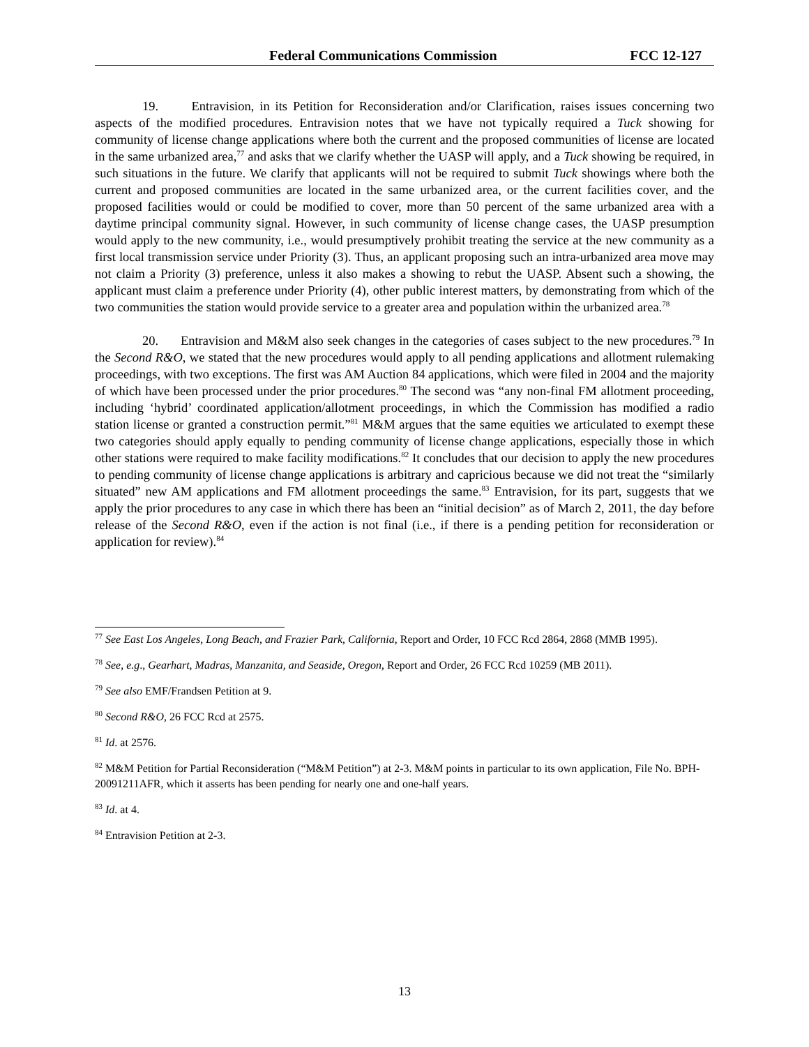Federal Communications Commission FCC 12-127
19. Entravision, in its Petition for Reconsideration and/or Clarification, raises issues concerning two aspects of the modified procedures. Entravision notes that we have not typically required a Tuck showing for community of license change applications where both the current and the proposed communities of license are located in the same urbanized area,<sup>77</sup> and asks that we clarify whether the UASP will apply, and a Tuck showing be required, in such situations in the future. We clarify that applicants will not be required to submit Tuck showings where both the current and proposed communities are located in the same urbanized area, or the current facilities cover, and the proposed facilities would or could be modified to cover, more than 50 percent of the same urbanized area with a daytime principal community signal. However, in such community of license change cases, the UASP presumption would apply to the new community, i.e., would presumptively prohibit treating the service at the new community as a first local transmission service under Priority (3). Thus, an applicant proposing such an intra-urbanized area move may not claim a Priority (3) preference, unless it also makes a showing to rebut the UASP. Absent such a showing, the applicant must claim a preference under Priority (4), other public interest matters, by demonstrating from which of the two communities the station would provide service to a greater area and population within the urbanized area.<sup>78</sup>
20. Entravision and M&M also seek changes in the categories of cases subject to the new procedures.<sup>79</sup> In the Second R&O, we stated that the new procedures would apply to all pending applications and allotment rulemaking proceedings, with two exceptions. The first was AM Auction 84 applications, which were filed in 2004 and the majority of which have been processed under the prior procedures.<sup>80</sup> The second was “any non-final FM allotment proceeding, including ‘hybrid’ coordinated application/allotment proceedings, in which the Commission has modified a radio station license or granted a construction permit.”<sup>81</sup> M&M argues that the same equities we articulated to exempt these two categories should apply equally to pending community of license change applications, especially those in which other stations were required to make facility modifications.<sup>82</sup> It concludes that our decision to apply the new procedures to pending community of license change applications is arbitrary and capricious because we did not treat the “similarly situated” new AM applications and FM allotment proceedings the same.<sup>83</sup> Entravision, for its part, suggests that we apply the prior procedures to any case in which there has been an “initial decision” as of March 2, 2011, the day before release of the Second R&O, even if the action is not final (i.e., if there is a pending petition for reconsideration or application for review).<sup>84</sup>
<sup>77</sup> See East Los Angeles, Long Beach, and Frazier Park, California, Report and Order, 10 FCC Rcd 2864, 2868 (MMB 1995).
<sup>78</sup> See, e.g., Gearhart, Madras, Manzanita, and Seaside, Oregon, Report and Order, 26 FCC Rcd 10259 (MB 2011).
<sup>79</sup> See also EMF/Frandsen Petition at 9.
<sup>80</sup> Second R&O, 26 FCC Rcd at 2575.
<sup>81</sup> Id. at 2576.
<sup>82</sup> M&M Petition for Partial Reconsideration (“M&M Petition”) at 2-3. M&M points in particular to its own application, File No. BPH-20091211AFR, which it asserts has been pending for nearly one and one-half years.
<sup>83</sup> Id. at 4.
<sup>84</sup> Entravision Petition at 2-3.
13